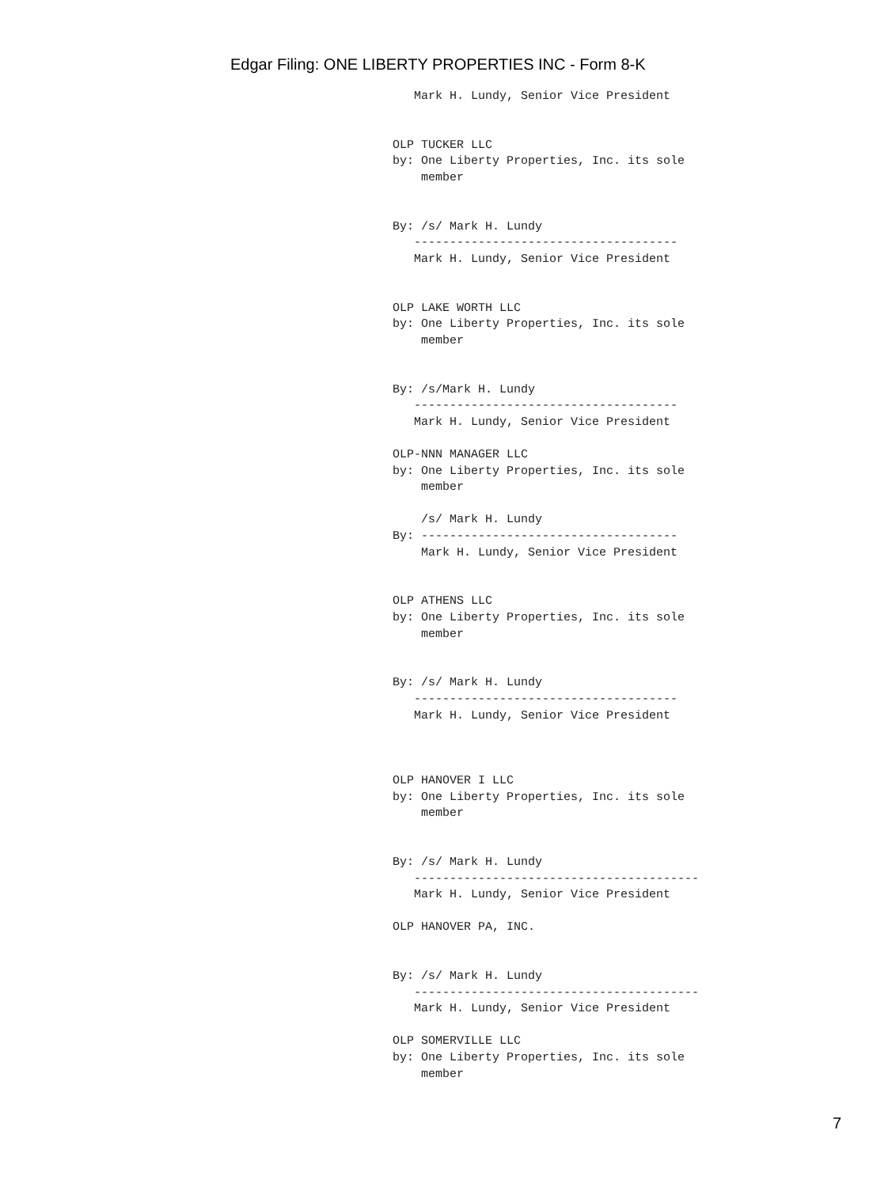Edgar Filing: ONE LIBERTY PROPERTIES INC - Form 8-K
   Mark H. Lundy, Senior Vice President


OLP TUCKER LLC
by: One Liberty Properties, Inc. its sole
    member


By: /s/ Mark H. Lundy
   -------------------------------------
   Mark H. Lundy, Senior Vice President


OLP LAKE WORTH LLC
by: One Liberty Properties, Inc. its sole
    member


By: /s/Mark H. Lundy
   -------------------------------------
   Mark H. Lundy, Senior Vice President

OLP-NNN MANAGER LLC
by: One Liberty Properties, Inc. its sole
    member

    /s/ Mark H. Lundy
By: ------------------------------------
    Mark H. Lundy, Senior Vice President


OLP ATHENS LLC
by: One Liberty Properties, Inc. its sole
    member


By: /s/ Mark H. Lundy
   -------------------------------------
   Mark H. Lundy, Senior Vice President



OLP HANOVER I LLC
by: One Liberty Properties, Inc. its sole
    member


By: /s/ Mark H. Lundy
   ----------------------------------------
   Mark H. Lundy, Senior Vice President

OLP HANOVER PA, INC.


By: /s/ Mark H. Lundy
   ----------------------------------------
   Mark H. Lundy, Senior Vice President

OLP SOMERVILLE LLC
by: One Liberty Properties, Inc. its sole
    member
7